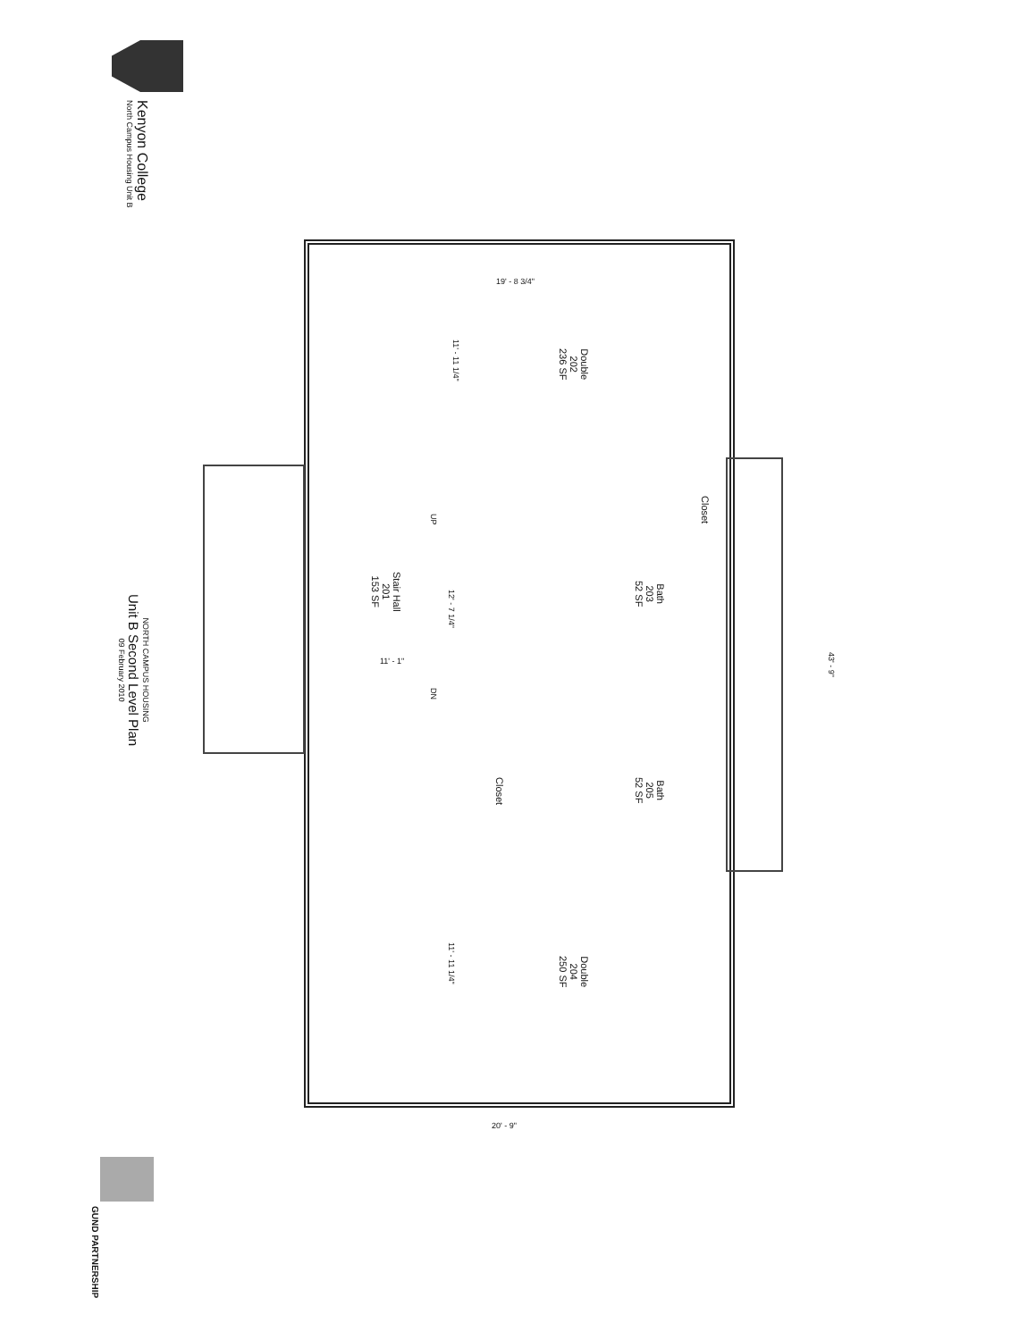Kenyon College
North Campus Housing Unit B
NORTH CAMPUS HOUSING
Unit B Second Level Plan
09 February 2010
Double
202
236 SF
Stair Hall
201
153 SF
Bath
203
52 SF
Bath
205
52 SF
Closet
Closet
Double
204
250 SF
19' - 8 3/4"
11' - 11 1/4"
12' - 7 1/4"
11' - 1"
UP
DN
11' - 11 1/4"
43' - 9"
20' - 9"
GUND PARTNERSHIP